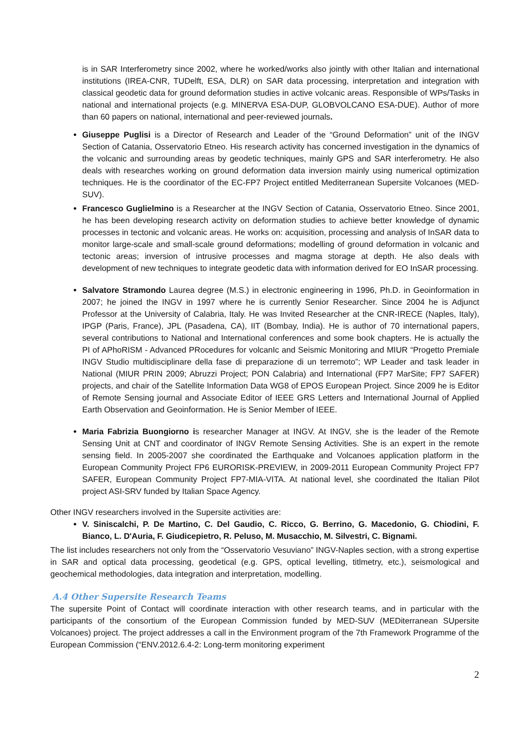is in SAR Interferometry since 2002, where he worked/works also jointly with other Italian and international institutions (IREA-CNR, TUDelft, ESA, DLR) on SAR data processing, interpretation and integration with classical geodetic data for ground deformation studies in active volcanic areas. Responsible of WPs/Tasks in national and international projects (e.g. MINERVA ESA-DUP, GLOBVOLCANO ESA-DUE). Author of more than 60 papers on national, international and peer-reviewed journals.
Giuseppe Puglisi is a Director of Research and Leader of the “Ground Deformation” unit of the INGV Section of Catania, Osservatorio Etneo. His research activity has concerned investigation in the dynamics of the volcanic and surrounding areas by geodetic techniques, mainly GPS and SAR interferometry. He also deals with researches working on ground deformation data inversion mainly using numerical optimization techniques. He is the coordinator of the EC-FP7 Project entitled Mediterranean Supersite Volcanoes (MED-SUV).
Francesco Guglielmino is a Researcher at the INGV Section of Catania, Osservatorio Etneo. Since 2001, he has been developing research activity on deformation studies to achieve better knowledge of dynamic processes in tectonic and volcanic areas. He works on: acquisition, processing and analysis of InSAR data to monitor large-scale and small-scale ground deformations; modelling of ground deformation in volcanic and tectonic areas; inversion of intrusive processes and magma storage at depth. He also deals with development of new techniques to integrate geodetic data with information derived for EO InSAR processing.
Salvatore Stramondo Laurea degree (M.S.) in electronic engineering in 1996, Ph.D. in Geoinformation in 2007; he joined the INGV in 1997 where he is currently Senior Researcher. Since 2004 he is Adjunct Professor at the University of Calabria, Italy. He was Invited Researcher at the CNR-IRECE (Naples, Italy), IPGP (Paris, France), JPL (Pasadena, CA), IIT (Bombay, India). He is author of 70 international papers, several contributions to National and International conferences and some book chapters. He is actually the PI of APhoRISM - Advanced PRocedures for volcanIc and Seismic Monitoring and MIUR “Progetto Premiale INGV Studio multidisciplinare della fase di preparazione di un terremoto”; WP Leader and task leader in National (MIUR PRIN 2009; Abruzzi Project; PON Calabria) and International (FP7 MarSite; FP7 SAFER) projects, and chair of the Satellite Information Data WG8 of EPOS European Project. Since 2009 he is Editor of Remote Sensing journal and Associate Editor of IEEE GRS Letters and International Journal of Applied Earth Observation and Geoinformation. He is Senior Member of IEEE.
Maria Fabrizia Buongiorno is researcher Manager at INGV. At INGV, she is the leader of the Remote Sensing Unit at CNT and coordinator of INGV Remote Sensing Activities. She is an expert in the remote sensing field. In 2005-2007 she coordinated the Earthquake and Volcanoes application platform in the European Community Project FP6 EURORISK-PREVIEW, in 2009-2011 European Community Project FP7 SAFER, European Community Project FP7-MIA-VITA. At national level, she coordinated the Italian Pilot project ASI-SRV funded by Italian Space Agency.
Other INGV researchers involved in the Supersite activities are:
V. Siniscalchi, P. De Martino, C. Del Gaudio, C. Ricco, G. Berrino, G. Macedonio, G. Chiodini, F. Bianco, L. D'Auria, F. Giudicepietro, R. Peluso, M. Musacchio, M. Silvestri, C. Bignami.
The list includes researchers not only from the “Osservatorio Vesuviano” INGV-Naples section, with a strong expertise in SAR and optical data processing, geodetical (e.g. GPS, optical levelling, titlmetry, etc.), seismological and geochemical methodologies, data integration and interpretation, modelling.
A.4 Other Supersite Research Teams
The supersite Point of Contact will coordinate interaction with other research teams, and in particular with the participants of the consortium of the European Commission funded by MED-SUV (MEDiterranean SUpersite Volcanoes) project. The project addresses a call in the Environment program of the 7th Framework Programme of the European Commission (“ENV.2012.6.4-2: Long-term monitoring experiment
2